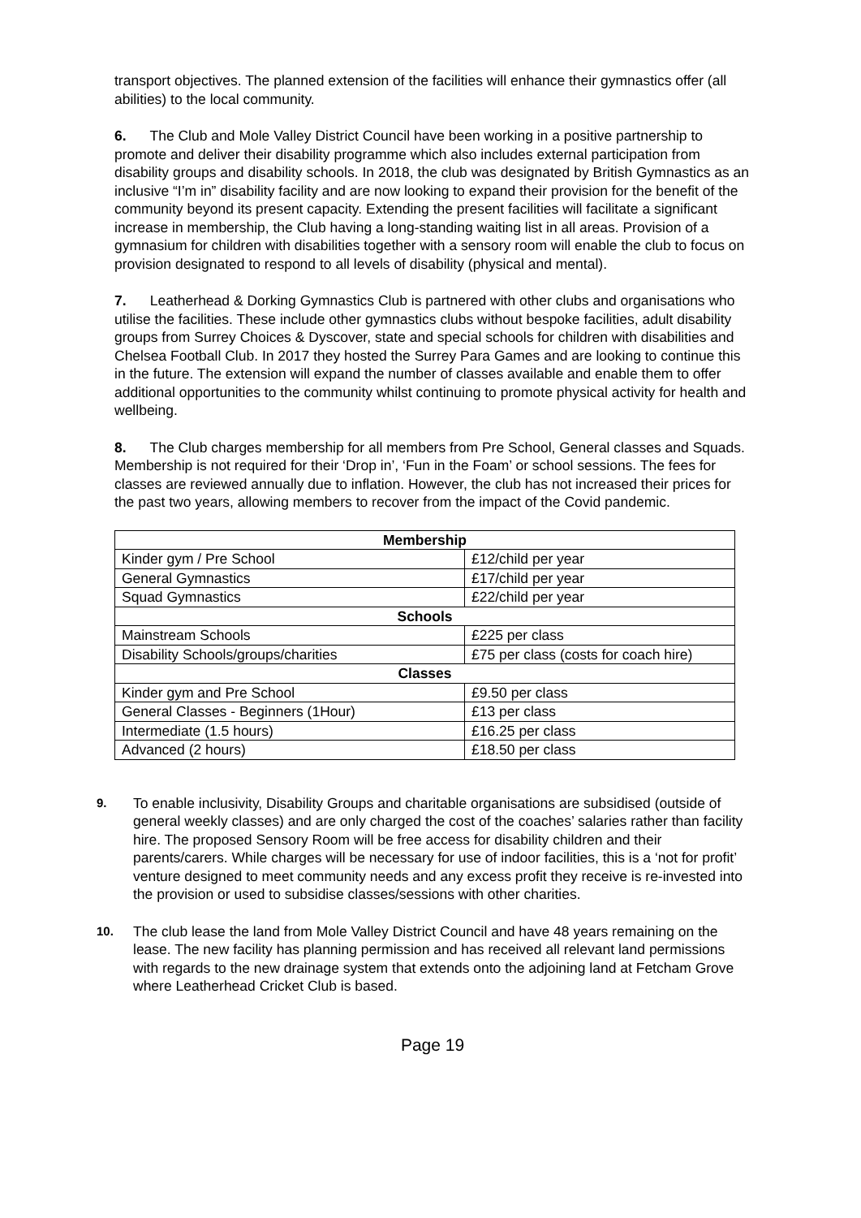transport objectives. The planned extension of the facilities will enhance their gymnastics offer (all abilities) to the local community.
6. The Club and Mole Valley District Council have been working in a positive partnership to promote and deliver their disability programme which also includes external participation from disability groups and disability schools. In 2018, the club was designated by British Gymnastics as an inclusive “I’m in” disability facility and are now looking to expand their provision for the benefit of the community beyond its present capacity. Extending the present facilities will facilitate a significant increase in membership, the Club having a long-standing waiting list in all areas. Provision of a gymnasium for children with disabilities together with a sensory room will enable the club to focus on provision designated to respond to all levels of disability (physical and mental).
7. Leatherhead & Dorking Gymnastics Club is partnered with other clubs and organisations who utilise the facilities. These include other gymnastics clubs without bespoke facilities, adult disability groups from Surrey Choices & Dyscover, state and special schools for children with disabilities and Chelsea Football Club. In 2017 they hosted the Surrey Para Games and are looking to continue this in the future. The extension will expand the number of classes available and enable them to offer additional opportunities to the community whilst continuing to promote physical activity for health and wellbeing.
8. The Club charges membership for all members from Pre School, General classes and Squads. Membership is not required for their ‘Drop in’, ‘Fun in the Foam’ or school sessions. The fees for classes are reviewed annually due to inflation. However, the club has not increased their prices for the past two years, allowing members to recover from the impact of the Covid pandemic.
| Membership | |
| --- | --- |
| Kinder gym / Pre School | £12/child per year |
| General Gymnastics | £17/child per year |
| Squad Gymnastics | £22/child per year |
| Schools | |
| Mainstream Schools | £225 per class |
| Disability Schools/groups/charities | £75 per class (costs for coach hire) |
| Classes | |
| Kinder gym and Pre School | £9.50 per class |
| General Classes - Beginners (1Hour) | £13 per class |
| Intermediate (1.5 hours) | £16.25 per class |
| Advanced (2 hours) | £18.50 per class |
9.
To enable inclusivity, Disability Groups and charitable organisations are subsidised (outside of general weekly classes) and are only charged the cost of the coaches’ salaries rather than facility hire. The proposed Sensory Room will be free access for disability children and their parents/carers. While charges will be necessary for use of indoor facilities, this is a ‘not for profit’ venture designed to meet community needs and any excess profit they receive is re-invested into the provision or used to subsidise classes/sessions with other charities.
10.
The club lease the land from Mole Valley District Council and have 48 years remaining on the lease. The new facility has planning permission and has received all relevant land permissions with regards to the new drainage system that extends onto the adjoining land at Fetcham Grove where Leatherhead Cricket Club is based.
Page 19